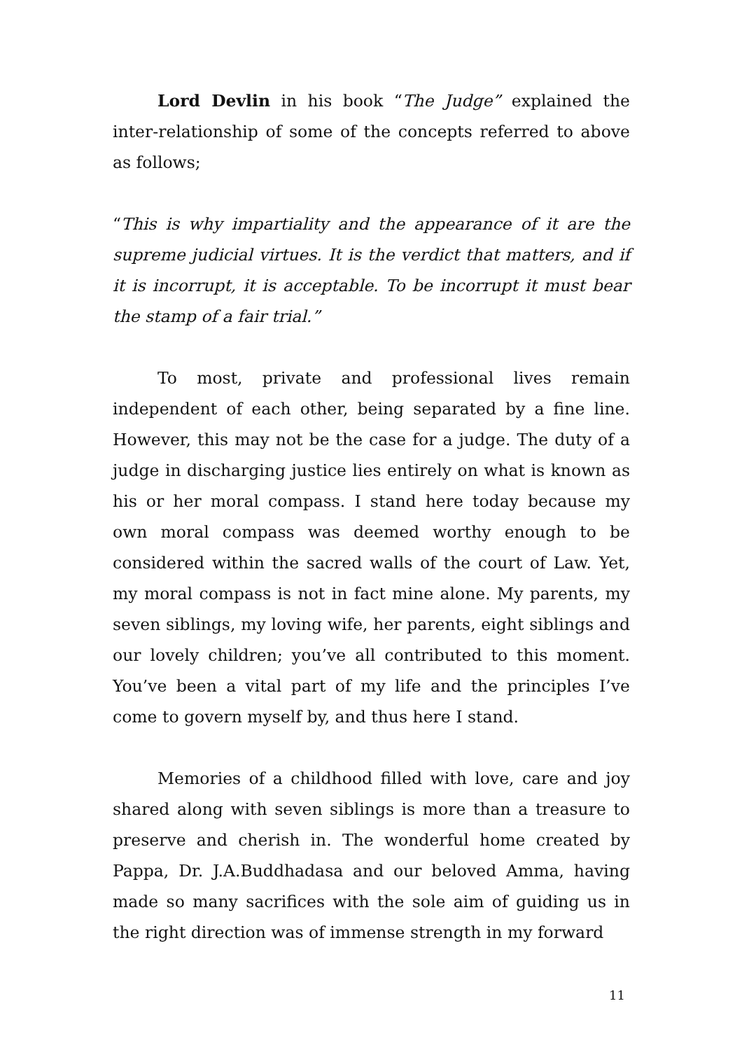Lord Devlin in his book “The Judge” explained the inter-relationship of some of the concepts referred to above as follows;
“This is why impartiality and the appearance of it are the supreme judicial virtues. It is the verdict that matters, and if it is incorrupt, it is acceptable. To be incorrupt it must bear the stamp of a fair trial.”
To most, private and professional lives remain independent of each other, being separated by a fine line. However, this may not be the case for a judge. The duty of a judge in discharging justice lies entirely on what is known as his or her moral compass. I stand here today because my own moral compass was deemed worthy enough to be considered within the sacred walls of the court of Law. Yet, my moral compass is not in fact mine alone. My parents, my seven siblings, my loving wife, her parents, eight siblings and our lovely children; you’ve all contributed to this moment. You’ve been a vital part of my life and the principles I’ve come to govern myself by, and thus here I stand.
Memories of a childhood filled with love, care and joy shared along with seven siblings is more than a treasure to preserve and cherish in. The wonderful home created by Pappa, Dr. J.A.Buddhadasa and our beloved Amma, having made so many sacrifices with the sole aim of guiding us in the right direction was of immense strength in my forward
11